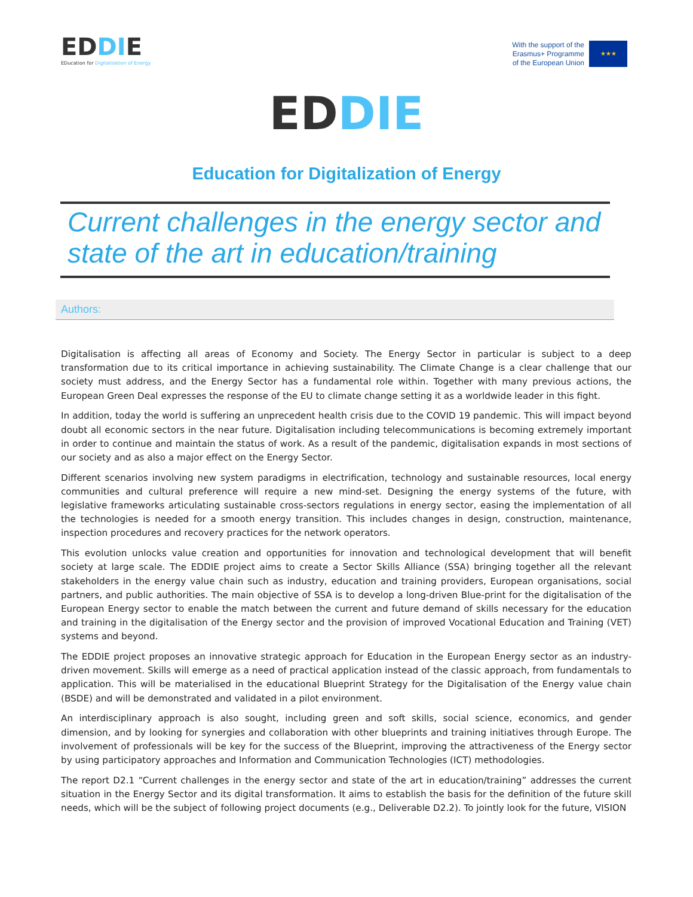EDDIE
EDucation for Digitalisation of Energy
With the support of the
Erasmus+ Programme
of the European Union
★★★
EDDI E
Education for Digitalization of Energy
Current challenges in the energy sector and state of the art in education/training
Authors:
Digitalisation is affecting all areas of Economy and Society. The Energy Sector in particular is subject to a deep transformation due to its critical importance in achieving sustainability. The Climate Change is a clear challenge that our society must address, and the Energy Sector has a fundamental role within. Together with many previous actions, the European Green Deal expresses the response of the EU to climate change setting it as a worldwide leader in this fight.
In addition, today the world is suffering an unprecedent health crisis due to the COVID 19 pandemic. This will impact beyond doubt all economic sectors in the near future. Digitalisation including telecommunications is becoming extremely important in order to continue and maintain the status of work. As a result of the pandemic, digitalisation expands in most sections of our society and as also a major effect on the Energy Sector.
Different scenarios involving new system paradigms in electrification, technology and sustainable resources, local energy communities and cultural preference will require a new mind-set. Designing the energy systems of the future, with legislative frameworks articulating sustainable cross-sectors regulations in energy sector, easing the implementation of all the technologies is needed for a smooth energy transition. This includes changes in design, construction, maintenance, inspection procedures and recovery practices for the network operators.
This evolution unlocks value creation and opportunities for innovation and technological development that will benefit society at large scale. The EDDIE project aims to create a Sector Skills Alliance (SSA) bringing together all the relevant stakeholders in the energy value chain such as industry, education and training providers, European organisations, social partners, and public authorities. The main objective of SSA is to develop a long-driven Blue-print for the digitalisation of the European Energy sector to enable the match between the current and future demand of skills necessary for the education and training in the digitalisation of the Energy sector and the provision of improved Vocational Education and Training (VET) systems and beyond.
The EDDIE project proposes an innovative strategic approach for Education in the European Energy sector as an industry-driven movement. Skills will emerge as a need of practical application instead of the classic approach, from fundamentals to application. This will be materialised in the educational Blueprint Strategy for the Digitalisation of the Energy value chain (BSDE) and will be demonstrated and validated in a pilot environment.
An interdisciplinary approach is also sought, including green and soft skills, social science, economics, and gender dimension, and by looking for synergies and collaboration with other blueprints and training initiatives through Europe. The involvement of professionals will be key for the success of the Blueprint, improving the attractiveness of the Energy sector by using participatory approaches and Information and Communication Technologies (ICT) methodologies.
The report D2.1 “Current challenges in the energy sector and state of the art in education/training” addresses the current situation in the Energy Sector and its digital transformation. It aims to establish the basis for the definition of the future skill needs, which will be the subject of following project documents (e.g., Deliverable D2.2). To jointly look for the future, VISION